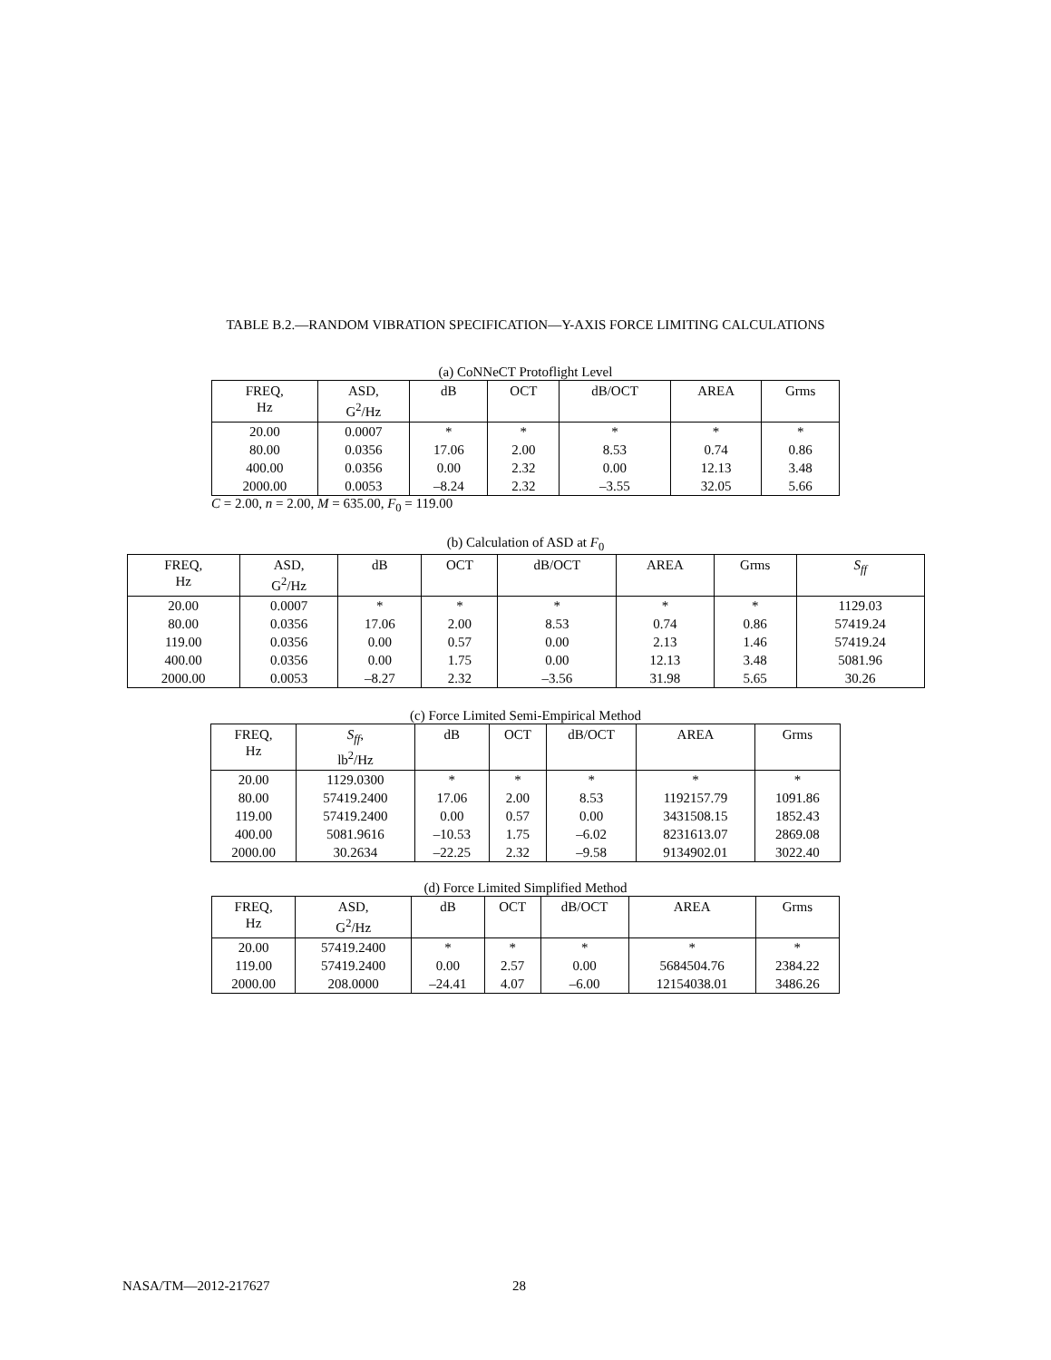TABLE B.2.—RANDOM VIBRATION SPECIFICATION—Y-AXIS FORCE LIMITING CALCULATIONS
(a) CoNNeCT Protoflight Level
| FREQ, Hz | ASD, G<sup>2</sup>/Hz | dB | OCT | dB/OCT | AREA | Grms |
| --- | --- | --- | --- | --- | --- | --- |
| 20.00 | 0.0007 | * | * | * | * | * |
| 80.00 | 0.0356 | 17.06 | 2.00 | 8.53 | 0.74 | 0.86 |
| 400.00 | 0.0356 | 0.00 | 2.32 | 0.00 | 12.13 | 3.48 |
| 2000.00 | 0.0053 | –8.24 | 2.32 | –3.55 | 32.05 | 5.66 |
C = 2.00, n = 2.00, M = 635.00, F<sub>0</sub> = 119.00
(b) Calculation of ASD at F<sub>0</sub>
| FREQ, Hz | ASD, G<sup>2</sup>/Hz | dB | OCT | dB/OCT | AREA | Grms | S<sub>ff</sub> |
| --- | --- | --- | --- | --- | --- | --- | --- |
| 20.00 | 0.0007 | * | * | * | * | * | 1129.03 |
| 80.00 | 0.0356 | 17.06 | 2.00 | 8.53 | 0.74 | 0.86 | 57419.24 |
| 119.00 | 0.0356 | 0.00 | 0.57 | 0.00 | 2.13 | 1.46 | 57419.24 |
| 400.00 | 0.0356 | 0.00 | 1.75 | 0.00 | 12.13 | 3.48 | 5081.96 |
| 2000.00 | 0.0053 | –8.27 | 2.32 | –3.56 | 31.98 | 5.65 | 30.26 |
(c) Force Limited Semi-Empirical Method
| FREQ, Hz | S<sub>ff</sub> , lb<sup>2</sup>/Hz | dB | OCT | dB/OCT | AREA | Grms |
| --- | --- | --- | --- | --- | --- | --- |
| 20.00 | 1129.0300 | * | * | * | * | * |
| 80.00 | 57419.2400 | 17.06 | 2.00 | 8.53 | 1192157.79 | 1091.86 |
| 119.00 | 57419.2400 | 0.00 | 0.57 | 0.00 | 3431508.15 | 1852.43 |
| 400.00 | 5081.9616 | –10.53 | 1.75 | –6.02 | 8231613.07 | 2869.08 |
| 2000.00 | 30.2634 | –22.25 | 2.32 | –9.58 | 9134902.01 | 3022.40 |
(d) Force Limited Simplified Method
| FREQ, Hz | ASD, G<sup>2</sup>/Hz | dB | OCT | dB/OCT | AREA | Grms |
| --- | --- | --- | --- | --- | --- | --- |
| 20.00 | 57419.2400 | * | * | * | * | * |
| 119.00 | 57419.2400 | 0.00 | 2.57 | 0.00 | 5684504.76 | 2384.22 |
| 2000.00 | 208.0000 | –24.41 | 4.07 | –6.00 | 12154038.01 | 3486.26 |
NASA/TM—2012-217627 28